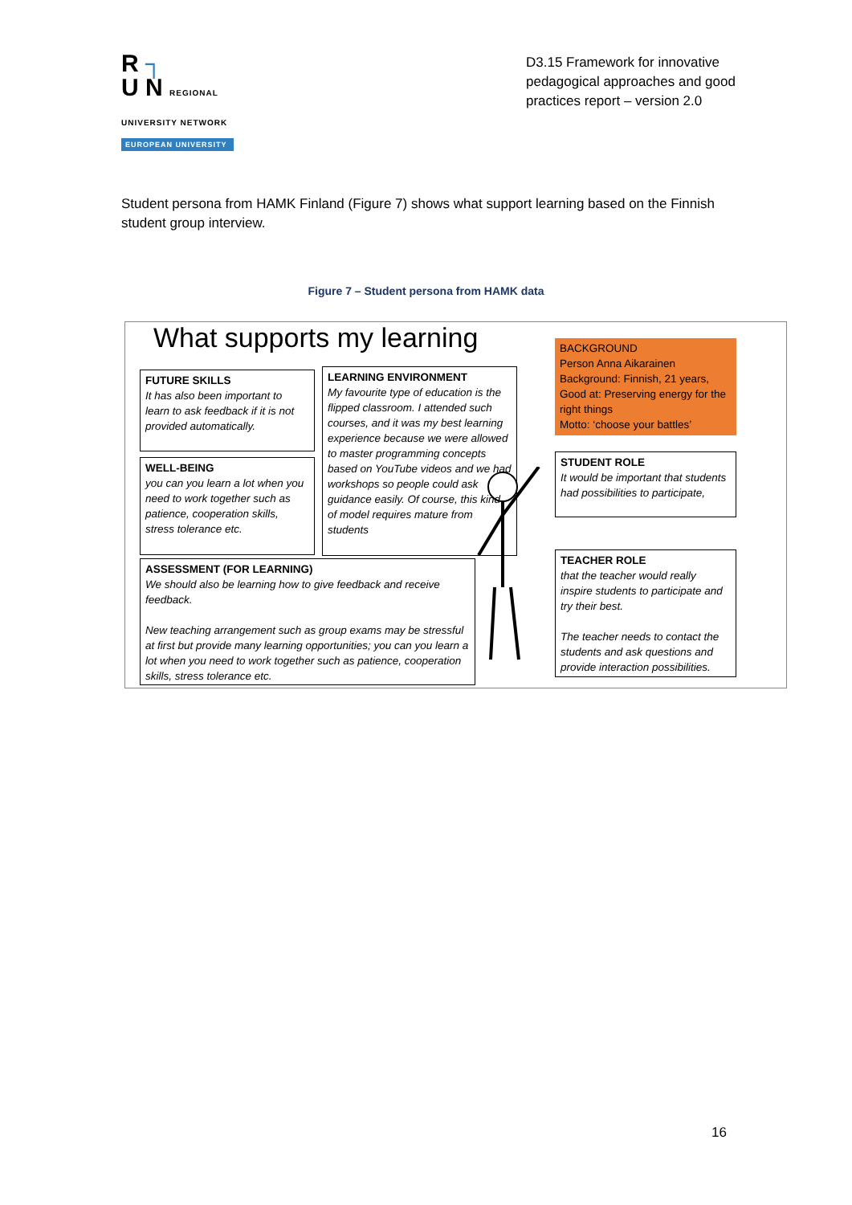R ┐
U N REGIONAL UNIVERSITY NETWORK
EUROPEAN UNIVERSITY
D3.15 Framework for innovative pedagogical approaches and good practices report – version 2.0
Student persona from HAMK Finland (Figure 7) shows what support learning based on the Finnish student group interview.
Figure 7 – Student persona from HAMK data
What supports my learning
FUTURE SKILLS
It has also been important to learn to ask feedback if it is not provided automatically.
WELL-BEING
you can you learn a lot when you need to work together such as patience, cooperation skills, stress tolerance etc.
LEARNING ENVIRONMENT
My favourite type of education is the flipped classroom. I attended such courses, and it was my best learning experience because we were allowed to master programming concepts based on YouTube videos and we had workshops so people could ask guidance easily. Of course, this kind of model requires mature from students
ASSESSMENT (FOR LEARNING)
We should also be learning how to give feedback and receive feedback.
New teaching arrangement such as group exams may be stressful at first but provide many learning opportunities; you can you learn a lot when you need to work together such as patience, cooperation skills, stress tolerance etc.
BACKGROUND
Person Anna Aikarainen
Background: Finnish, 21 years,
Good at: Preserving energy for the right things
Motto: ‘choose your battles’
STUDENT ROLE
It would be important that students had possibilities to participate,
TEACHER ROLE
that the teacher would really inspire students to participate and try their best.
The teacher needs to contact the students and ask questions and provide interaction possibilities.
16